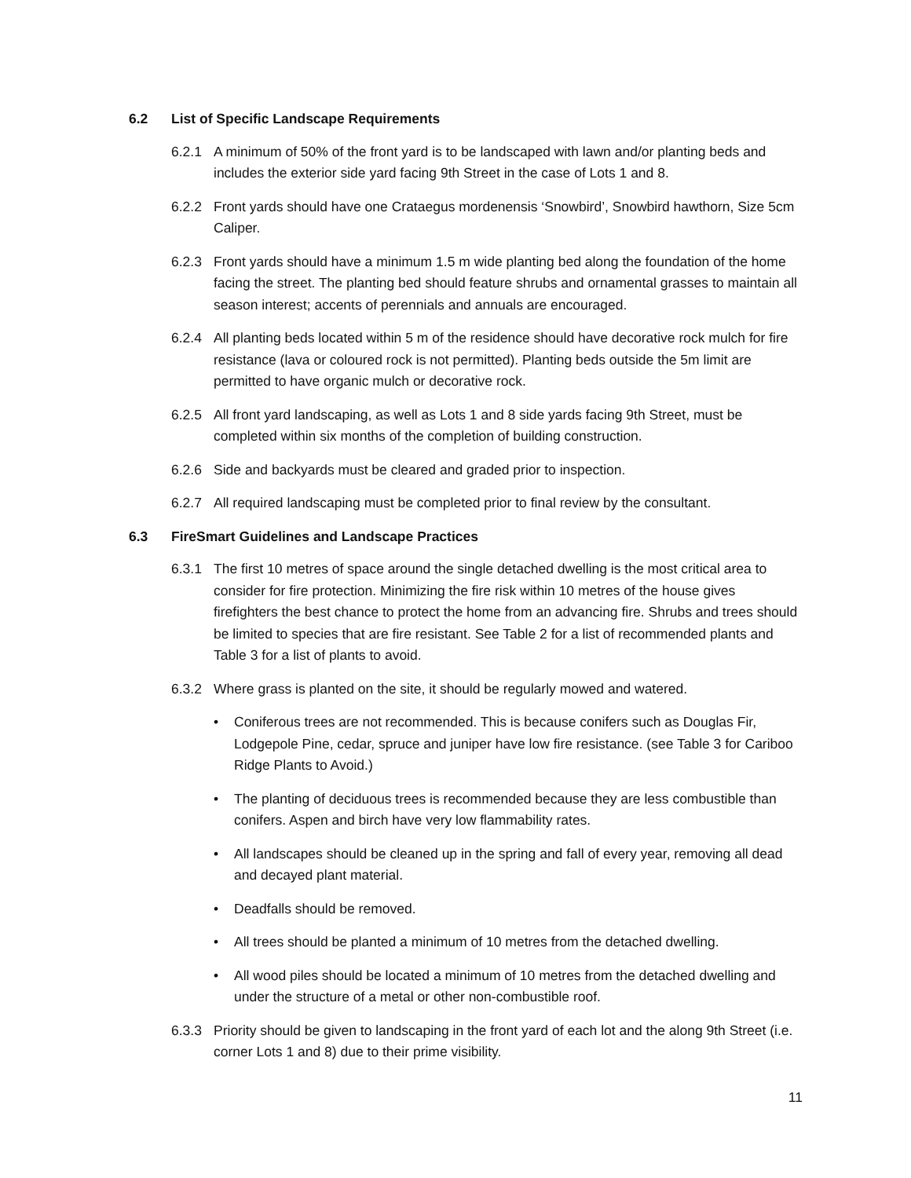6.2 List of Specific Landscape Requirements
6.2.1 A minimum of 50% of the front yard is to be landscaped with lawn and/or planting beds and includes the exterior side yard facing 9th Street in the case of Lots 1 and 8.
6.2.2 Front yards should have one Crataegus mordenensis ‘Snowbird’, Snowbird hawthorn, Size 5cm Caliper.
6.2.3 Front yards should have a minimum 1.5 m wide planting bed along the foundation of the home facing the street. The planting bed should feature shrubs and ornamental grasses to maintain all season interest; accents of perennials and annuals are encouraged.
6.2.4 All planting beds located within 5 m of the residence should have decorative rock mulch for fire resistance (lava or coloured rock is not permitted). Planting beds outside the 5m limit are permitted to have organic mulch or decorative rock.
6.2.5 All front yard landscaping, as well as Lots 1 and 8 side yards facing 9th Street, must be completed within six months of the completion of building construction.
6.2.6 Side and backyards must be cleared and graded prior to inspection.
6.2.7 All required landscaping must be completed prior to final review by the consultant.
6.3 FireSmart Guidelines and Landscape Practices
6.3.1 The first 10 metres of space around the single detached dwelling is the most critical area to consider for fire protection. Minimizing the fire risk within 10 metres of the house gives firefighters the best chance to protect the home from an advancing fire. Shrubs and trees should be limited to species that are fire resistant. See Table 2 for a list of recommended plants and Table 3 for a list of plants to avoid.
6.3.2 Where grass is planted on the site, it should be regularly mowed and watered.
• Coniferous trees are not recommended. This is because conifers such as Douglas Fir, Lodgepole Pine, cedar, spruce and juniper have low fire resistance. (see Table 3 for Cariboo Ridge Plants to Avoid.)
• The planting of deciduous trees is recommended because they are less combustible than conifers. Aspen and birch have very low flammability rates.
• All landscapes should be cleaned up in the spring and fall of every year, removing all dead and decayed plant material.
• Deadfalls should be removed.
• All trees should be planted a minimum of 10 metres from the detached dwelling.
• All wood piles should be located a minimum of 10 metres from the detached dwelling and under the structure of a metal or other non-combustible roof.
6.3.3 Priority should be given to landscaping in the front yard of each lot and the along 9th Street (i.e. corner Lots 1 and 8) due to their prime visibility.
11